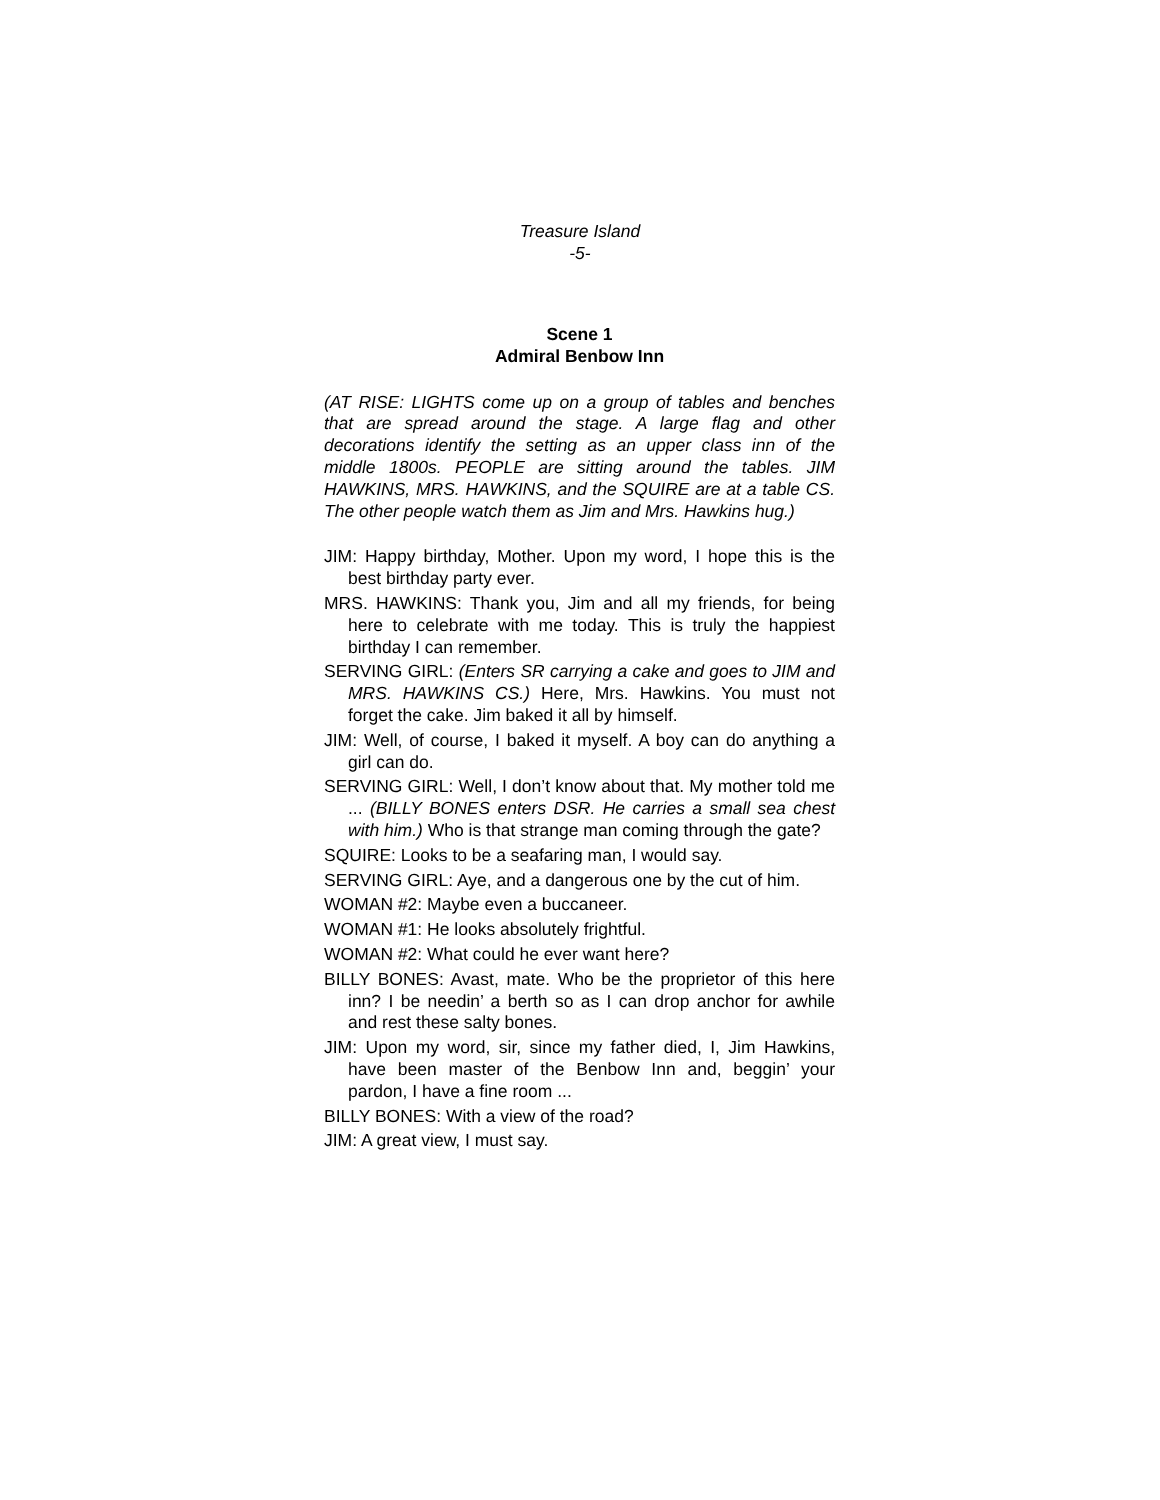Treasure Island
-5-
Scene 1
Admiral Benbow Inn
(AT RISE: LIGHTS come up on a group of tables and benches that are spread around the stage. A large flag and other decorations identify the setting as an upper class inn of the middle 1800s. PEOPLE are sitting around the tables. JIM HAWKINS, MRS. HAWKINS, and the SQUIRE are at a table CS. The other people watch them as Jim and Mrs. Hawkins hug.)
JIM: Happy birthday, Mother. Upon my word, I hope this is the best birthday party ever.
MRS. HAWKINS: Thank you, Jim and all my friends, for being here to celebrate with me today. This is truly the happiest birthday I can remember.
SERVING GIRL: (Enters SR carrying a cake and goes to JIM and MRS. HAWKINS CS.) Here, Mrs. Hawkins. You must not forget the cake. Jim baked it all by himself.
JIM: Well, of course, I baked it myself. A boy can do anything a girl can do.
SERVING GIRL: Well, I don’t know about that. My mother told me ... (BILLY BONES enters DSR. He carries a small sea chest with him.) Who is that strange man coming through the gate?
SQUIRE: Looks to be a seafaring man, I would say.
SERVING GIRL: Aye, and a dangerous one by the cut of him.
WOMAN #2: Maybe even a buccaneer.
WOMAN #1: He looks absolutely frightful.
WOMAN #2: What could he ever want here?
BILLY BONES: Avast, mate. Who be the proprietor of this here inn? I be needin’ a berth so as I can drop anchor for awhile and rest these salty bones.
JIM: Upon my word, sir, since my father died, I, Jim Hawkins, have been master of the Benbow Inn and, beggin’ your pardon, I have a fine room ...
BILLY BONES: With a view of the road?
JIM: A great view, I must say.